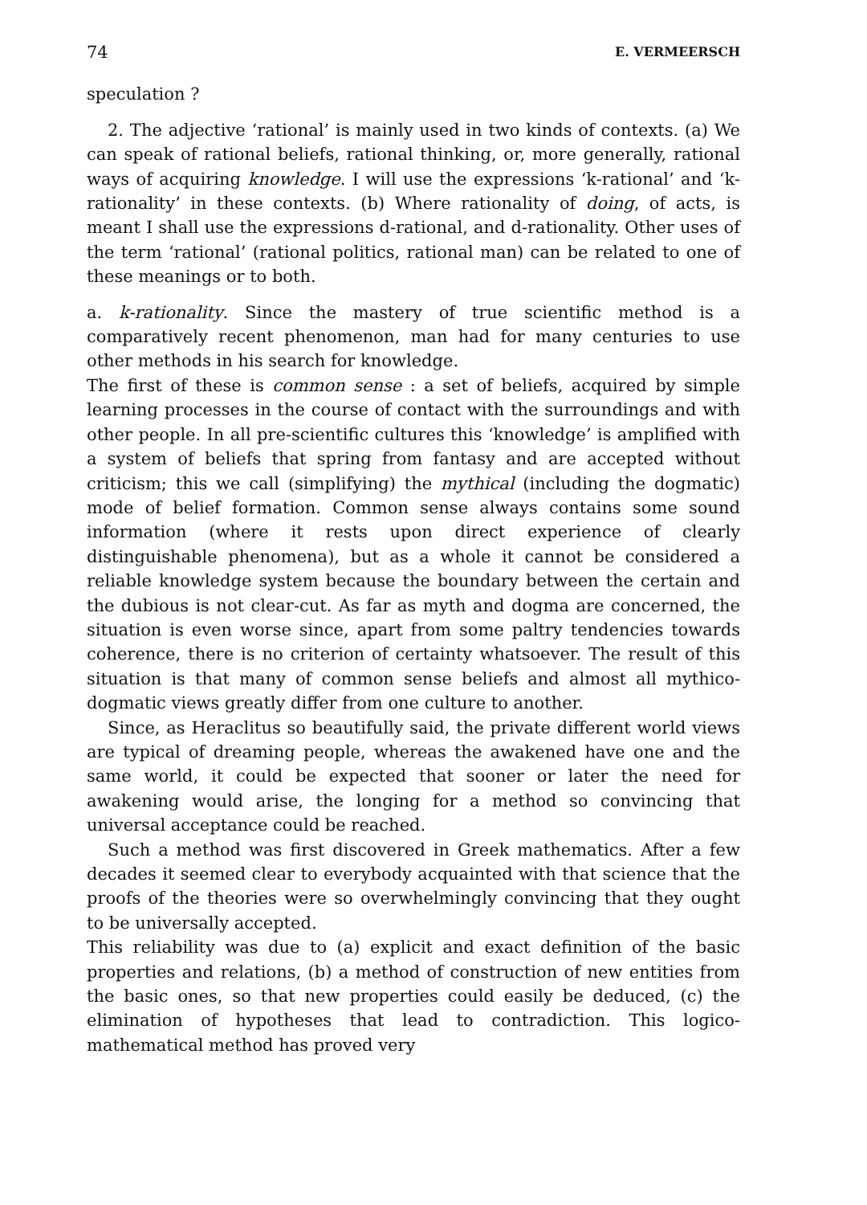74 E. VERMEERSCH
speculation ?
2. The adjective ‘rational’ is mainly used in two kinds of contexts. (a) We can speak of rational beliefs, rational thinking, or, more generally, rational ways of acquiring knowledge. I will use the expressions ‘k-rational’ and ‘k-rationality’ in these contexts. (b) Where rationality of doing, of acts, is meant I shall use the expressions d-rational, and d-rationality. Other uses of the term ‘rational’ (rational politics, rational man) can be related to one of these meanings or to both.
a. k-rationality. Since the mastery of true scientific method is a comparatively recent phenomenon, man had for many centuries to use other methods in his search for knowledge.
The first of these is common sense : a set of beliefs, acquired by simple learning processes in the course of contact with the surroundings and with other people. In all pre-scientific cultures this ‘knowledge’ is amplified with a system of beliefs that spring from fantasy and are accepted without criticism; this we call (simplifying) the mythical (including the dogmatic) mode of belief formation. Common sense always contains some sound information (where it rests upon direct experience of clearly distinguishable phenomena), but as a whole it cannot be considered a reliable knowledge system because the boundary between the certain and the dubious is not clear-cut. As far as myth and dogma are concerned, the situation is even worse since, apart from some paltry tendencies towards coherence, there is no criterion of certainty whatsoever. The result of this situation is that many of common sense beliefs and almost all mythico-dogmatic views greatly differ from one culture to another.
Since, as Heraclitus so beautifully said, the private different world views are typical of dreaming people, whereas the awakened have one and the same world, it could be expected that sooner or later the need for awakening would arise, the longing for a method so convincing that universal acceptance could be reached.
Such a method was first discovered in Greek mathematics. After a few decades it seemed clear to everybody acquainted with that science that the proofs of the theories were so overwhelmingly convincing that they ought to be universally accepted.
This reliability was due to (a) explicit and exact definition of the basic properties and relations, (b) a method of construction of new entities from the basic ones, so that new properties could easily be deduced, (c) the elimination of hypotheses that lead to contradiction. This logico-mathematical method has proved very